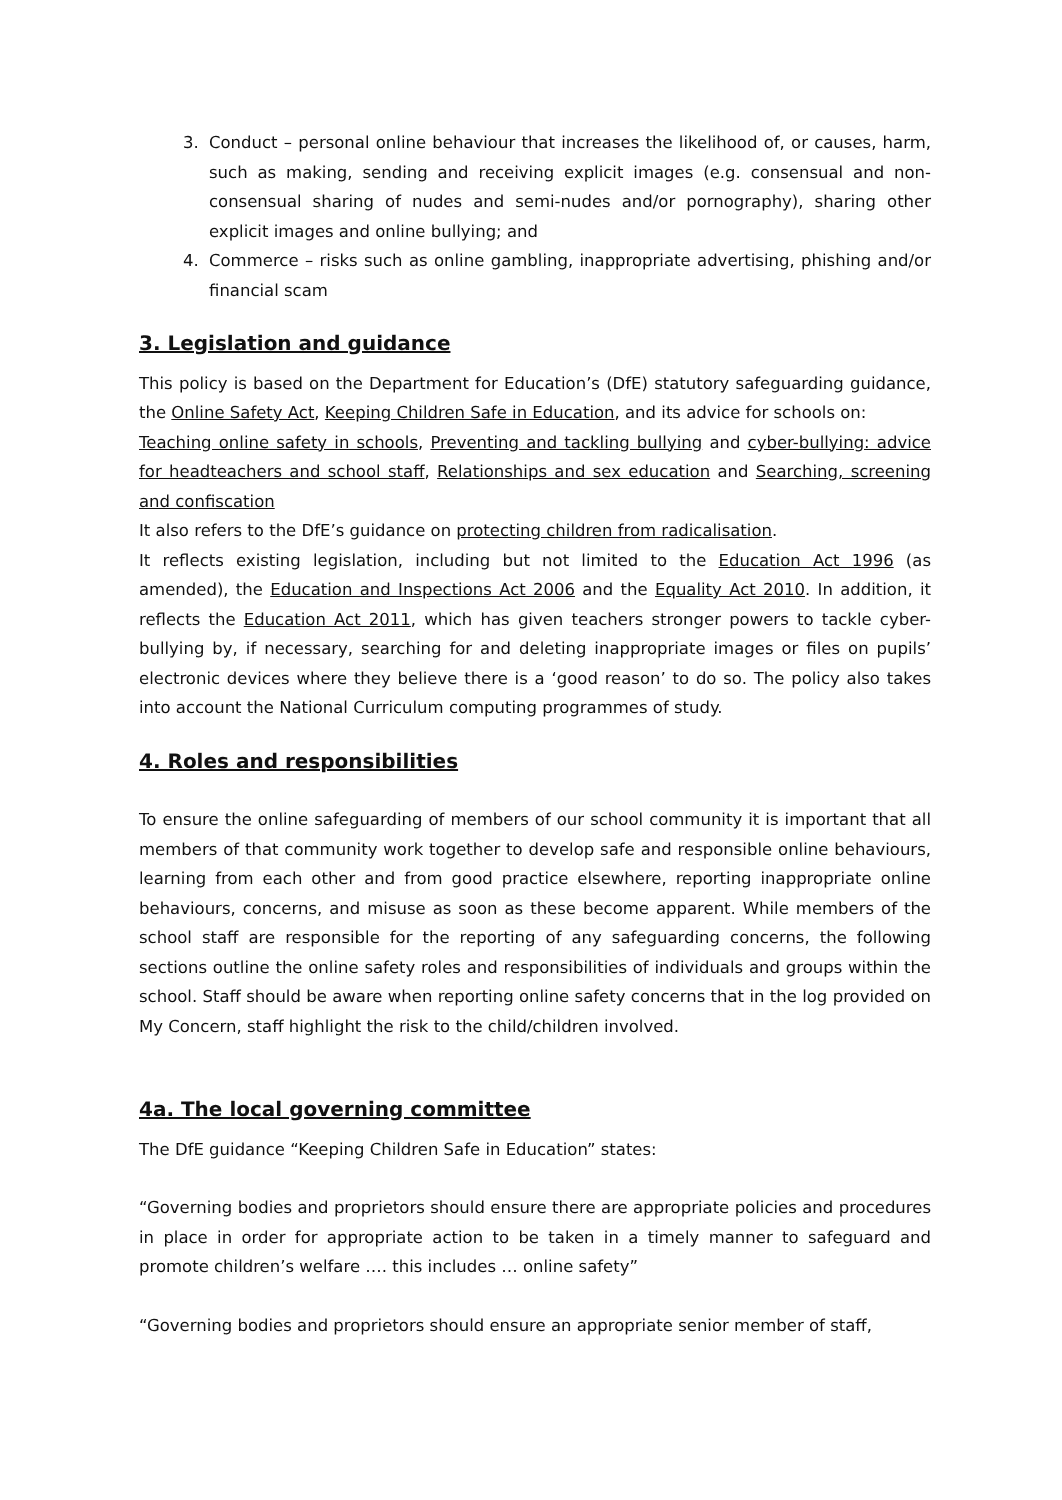3. Conduct – personal online behaviour that increases the likelihood of, or causes, harm, such as making, sending and receiving explicit images (e.g. consensual and non-consensual sharing of nudes and semi-nudes and/or pornography), sharing other explicit images and online bullying; and
4. Commerce – risks such as online gambling, inappropriate advertising, phishing and/or financial scam
3. Legislation and guidance
This policy is based on the Department for Education’s (DfE) statutory safeguarding guidance, the Online Safety Act, Keeping Children Safe in Education, and its advice for schools on:
Teaching online safety in schools, Preventing and tackling bullying and cyber-bullying: advice for headteachers and school staff, Relationships and sex education and Searching, screening and confiscation
It also refers to the DfE’s guidance on protecting children from radicalisation.
It reflects existing legislation, including but not limited to the Education Act 1996 (as amended), the Education and Inspections Act 2006 and the Equality Act 2010. In addition, it reflects the Education Act 2011, which has given teachers stronger powers to tackle cyber-bullying by, if necessary, searching for and deleting inappropriate images or files on pupils’ electronic devices where they believe there is a ‘good reason’ to do so. The policy also takes into account the National Curriculum computing programmes of study.
4. Roles and responsibilities
To ensure the online safeguarding of members of our school community it is important that all members of that community work together to develop safe and responsible online behaviours, learning from each other and from good practice elsewhere, reporting inappropriate online behaviours, concerns, and misuse as soon as these become apparent. While members of the school staff are responsible for the reporting of any safeguarding concerns, the following sections outline the online safety roles and responsibilities of individuals and groups within the school. Staff should be aware when reporting online safety concerns that in the log provided on My Concern, staff highlight the risk to the child/children involved.
4a. The local governing committee
The DfE guidance “Keeping Children Safe in Education” states:
“Governing bodies and proprietors should ensure there are appropriate policies and procedures in place in order for appropriate action to be taken in a timely manner to safeguard and promote children’s welfare …. this includes … online safety”
“Governing bodies and proprietors should ensure an appropriate senior member of staff,